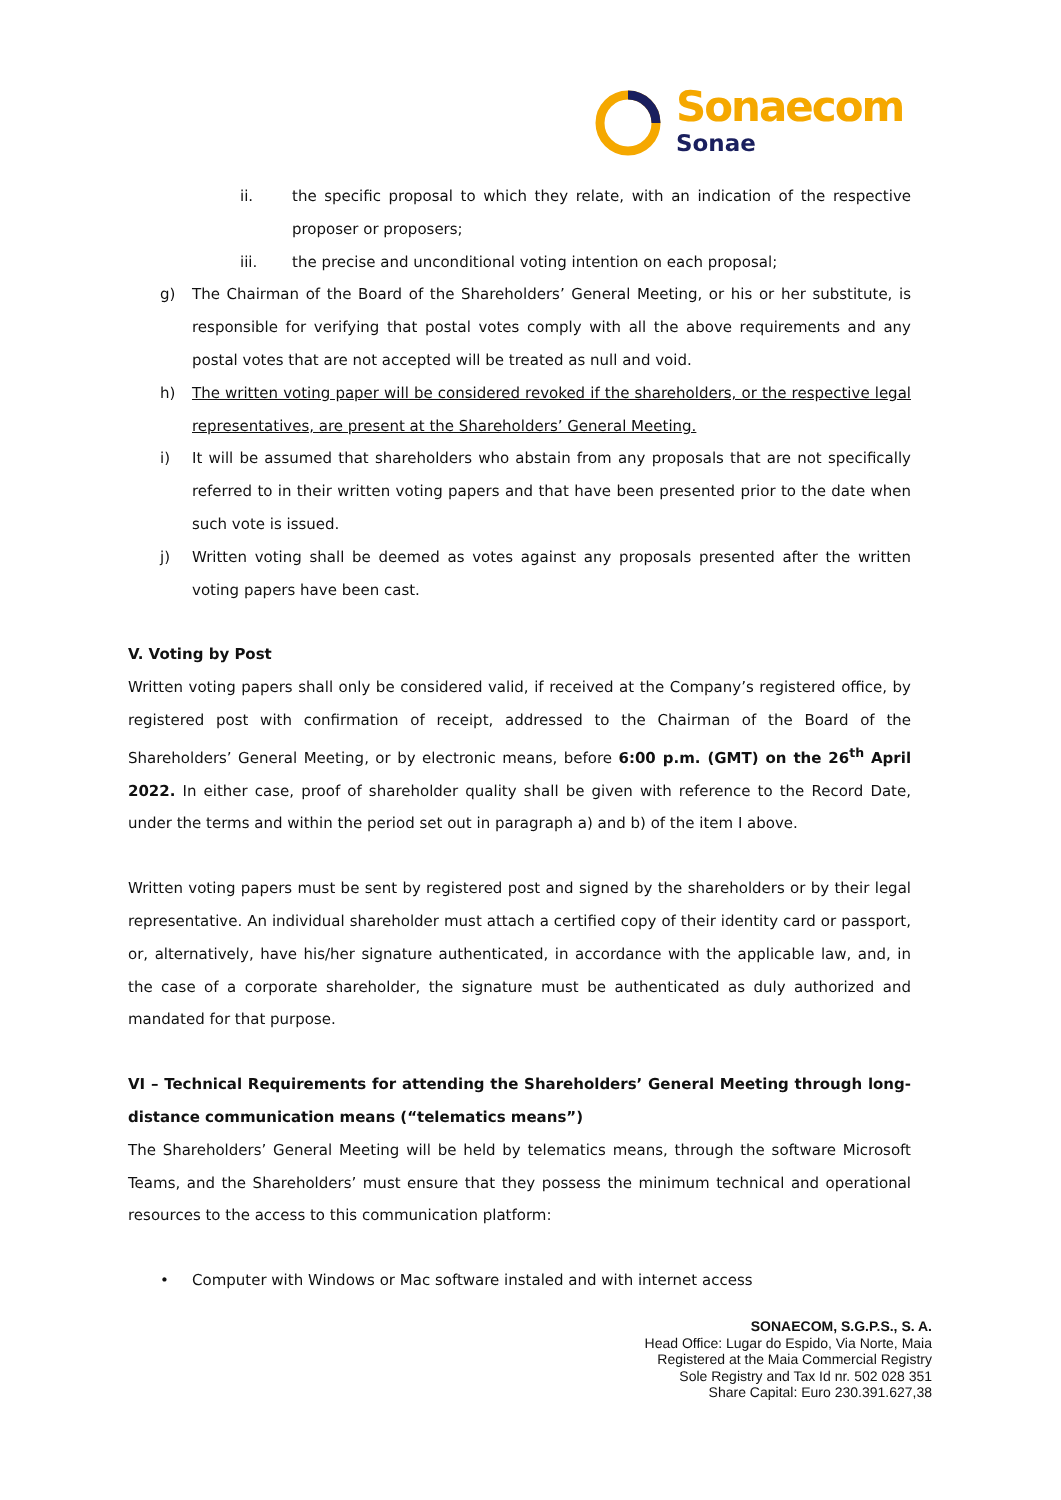Sonaecom
Sonae
ii. the specific proposal to which they relate, with an indication of the respective proposer or proposers;
iii. the precise and unconditional voting intention on each proposal;
g) The Chairman of the Board of the Shareholders’ General Meeting, or his or her substitute, is responsible for verifying that postal votes comply with all the above requirements and any postal votes that are not accepted will be treated as null and void.
h) The written voting paper will be considered revoked if the shareholders, or the respective legal representatives, are present at the Shareholders’ General Meeting.
i) It will be assumed that shareholders who abstain from any proposals that are not specifically referred to in their written voting papers and that have been presented prior to the date when such vote is issued.
j) Written voting shall be deemed as votes against any proposals presented after the written voting papers have been cast.
V. Voting by Post
Written voting papers shall only be considered valid, if received at the Company’s registered office, by registered post with confirmation of receipt, addressed to the Chairman of the Board of the Shareholders’ General Meeting, or by electronic means, before 6:00 p.m. (GMT) on the 26<sup>th</sup> April 2022. In either case, proof of shareholder quality shall be given with reference to the Record Date, under the terms and within the period set out in paragraph a) and b) of the item I above.
Written voting papers must be sent by registered post and signed by the shareholders or by their legal representative. An individual shareholder must attach a certified copy of their identity card or passport, or, alternatively, have his/her signature authenticated, in accordance with the applicable law, and, in the case of a corporate shareholder, the signature must be authenticated as duly authorized and mandated for that purpose.
VI – Technical Requirements for attending the Shareholders’ General Meeting through long-distance communication means (“telematics means”)
The Shareholders’ General Meeting will be held by telematics means, through the software Microsoft Teams, and the Shareholders’ must ensure that they possess the minimum technical and operational resources to the access to this communication platform:
• Computer with Windows or Mac software instaled and with internet access
SONAECOM, S.G.P.S., S. A.
Head Office: Lugar do Espido, Via Norte, Maia
Registered at the Maia Commercial Registry
Sole Registry and Tax Id nr. 502 028 351
Share Capital: Euro 230.391.627,38